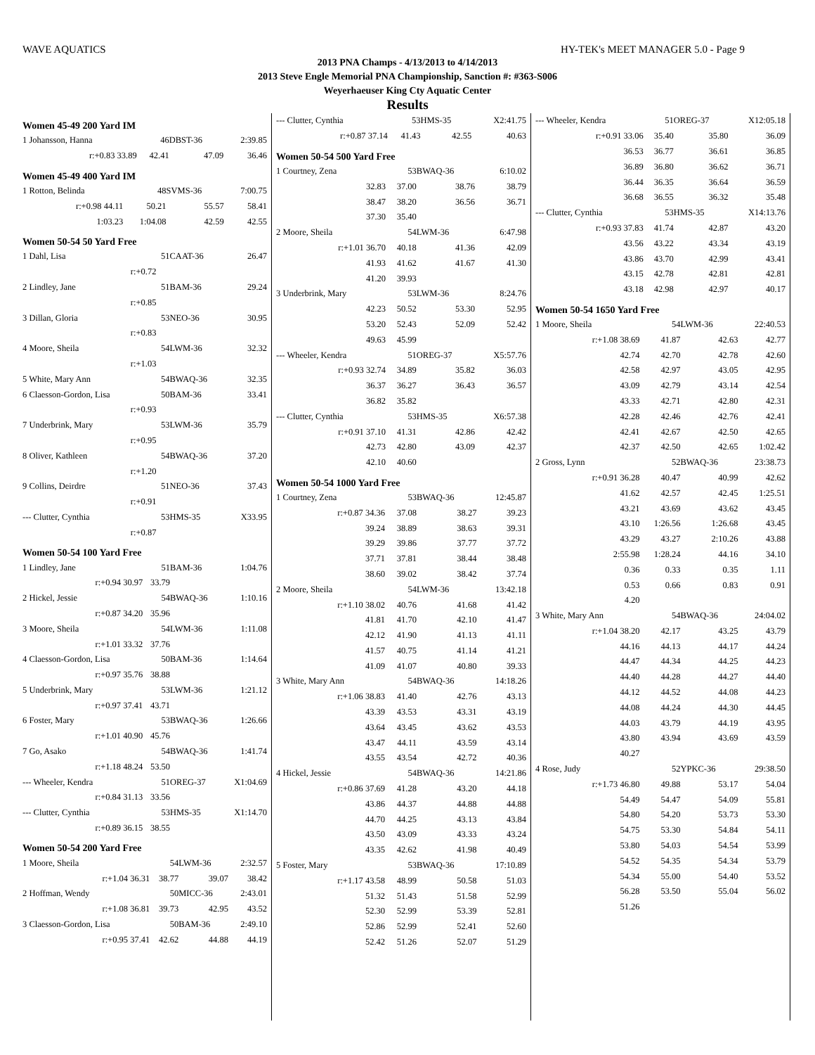WAVE AQUATICS HY-TEK's MEET MANAGER 5.0 - Page 9
2013 PNA Champs - 4/13/2013 to 4/14/2013
2013 Steve Engle Memorial PNA Championship, Sanction #: #363-S006
Weyerhaeuser King Cty Aquatic Center
Results
Women 45-49 200 Yard IM
| 1 Johansson, Hanna | 46 | DBST-36 | 2:39.85 |
| r:+0.83 33.89 | 42.41 | 47.09 | 36.46 |
Women 45-49 400 Yard IM
| 1 Rotton, Belinda | 48 | SVMS-36 | 7:00.75 |
| r:+0.98 44.11 | 50.21 | 55.57 | 58.41 |
| 1:03.23 | 1:04.08 | 42.59 | 42.55 |
Women 50-54 50 Yard Free
| 1 Dahl, Lisa | 51 | CAAT-36 | 26.47 |
| r:+0.72 | | | |
| 2 Lindley, Jane | 51 | BAM-36 | 29.24 |
| r:+0.85 | | | |
| 3 Dillan, Gloria | 53 | NEO-36 | 30.95 |
| r:+0.83 | | | |
| 4 Moore, Sheila | 54 | LWM-36 | 32.32 |
| r:+1.03 | | | |
| 5 White, Mary Ann | 54 | BWAQ-36 | 32.35 |
| 6 Claesson-Gordon, Lisa | 50 | BAM-36 | 33.41 |
| r:+0.93 | | | |
| 7 Underbrink, Mary | 53 | LWM-36 | 35.79 |
| r:+0.95 | | | |
| 8 Oliver, Kathleen | 54 | BWAQ-36 | 37.20 |
| r:+1.20 | | | |
| 9 Collins, Deirdre | 51 | NEO-36 | 37.43 |
| r:+0.91 | | | |
| --- Clutter, Cynthia | 53 | HMS-35 | X33.95 |
| r:+0.87 | | | |
Women 50-54 100 Yard Free
| 1 Lindley, Jane | 51 | BAM-36 | 1:04.76 |
| r:+0.94 30.97 | 33.79 | | |
| 2 Hickel, Jessie | 54 | BWAQ-36 | 1:10.16 |
| r:+0.87 34.20 | 35.96 | | |
| 3 Moore, Sheila | 54 | LWM-36 | 1:11.08 |
| r:+1.01 33.32 | 37.76 | | |
| 4 Claesson-Gordon, Lisa | 50 | BAM-36 | 1:14.64 |
| r:+0.97 35.76 | 38.88 | | |
| 5 Underbrink, Mary | 53 | LWM-36 | 1:21.12 |
| r:+0.97 37.41 | 43.71 | | |
| 6 Foster, Mary | 53 | BWAQ-36 | 1:26.66 |
| r:+1.01 40.90 | 45.76 | | |
| 7 Go, Asako | 54 | BWAQ-36 | 1:41.74 |
| r:+1.18 48.24 | 53.50 | | |
| --- Wheeler, Kendra | 51 | OREG-37 | X1:04.69 |
| r:+0.84 31.13 | 33.56 | | |
| --- Clutter, Cynthia | 53 | HMS-35 | X1:14.70 |
| r:+0.89 36.15 | 38.55 | | |
Women 50-54 200 Yard Free
| 1 Moore, Sheila | 54 | LWM-36 | 2:32.57 |
| r:+1.04 36.31 | 38.77 | 39.07 | 38.42 |
| 2 Hoffman, Wendy | 50 | MICC-36 | 2:43.01 |
| r:+1.08 36.81 | 39.73 | 42.95 | 43.52 |
| 3 Claesson-Gordon, Lisa | 50 | BAM-36 | 2:49.10 |
| r:+0.95 37.41 | 42.62 | 44.88 | 44.19 |
| --- Clutter, Cynthia | 53 | HMS-35 | X2:41.75 |
| r:+0.87 37.14 | 41.43 | 42.55 | 40.63 |
Women 50-54 500 Yard Free
| 1 Courtney, Zena | 53 | BWAQ-36 | 6:10.02 |
| 32.83 | 37.00 | 38.76 | 38.79 |
| 38.47 | 38.20 | 36.56 | 36.71 |
| 37.30 | 35.40 | | |
| 2 Moore, Sheila | 54 | LWM-36 | 6:47.98 |
| r:+1.01 36.70 | 40.18 | 41.36 | 42.09 |
| 41.93 | 41.62 | 41.67 | 41.30 |
| 41.20 | 39.93 | | |
| 3 Underbrink, Mary | 53 | LWM-36 | 8:24.76 |
| 42.23 | 50.52 | 53.30 | 52.95 |
| 53.20 | 52.43 | 52.09 | 52.42 |
| 49.63 | 45.99 | | |
| --- Wheeler, Kendra | 51 | OREG-37 | X5:57.76 |
| r:+0.93 32.74 | 34.89 | 35.82 | 36.03 |
| 36.37 | 36.27 | 36.43 | 36.57 |
| 36.82 | 35.82 | | |
| --- Clutter, Cynthia | 53 | HMS-35 | X6:57.38 |
| r:+0.91 37.10 | 41.31 | 42.86 | 42.42 |
| 42.73 | 42.80 | 43.09 | 42.37 |
| 42.10 | 40.60 | | |
Women 50-54 1000 Yard Free
| 1 Courtney, Zena | 53 | BWAQ-36 | 12:45.87 |
| r:+0.87 34.36 | 37.08 | 38.27 | 39.23 |
| 39.24 | 38.89 | 38.63 | 39.31 |
| 39.29 | 39.86 | 37.77 | 37.72 |
| 37.71 | 37.81 | 38.44 | 38.48 |
| 38.60 | 39.02 | 38.42 | 37.74 |
| 2 Moore, Sheila | 54 | LWM-36 | 13:42.18 |
| r:+1.10 38.02 | 40.76 | 41.68 | 41.42 |
| 41.81 | 41.70 | 42.10 | 41.47 |
| 42.12 | 41.90 | 41.13 | 41.11 |
| 41.57 | 40.75 | 41.14 | 41.21 |
| 41.09 | 41.07 | 40.80 | 39.33 |
| 3 White, Mary Ann | 54 | BWAQ-36 | 14:18.26 |
| r:+1.06 38.83 | 41.40 | 42.76 | 43.13 |
| 43.39 | 43.53 | 43.31 | 43.19 |
| 43.64 | 43.45 | 43.62 | 43.53 |
| 43.47 | 44.11 | 43.59 | 43.14 |
| 43.55 | 43.54 | 42.72 | 40.36 |
| 4 Hickel, Jessie | 54 | BWAQ-36 | 14:21.86 |
| r:+0.86 37.69 | 41.28 | 43.20 | 44.18 |
| 43.86 | 44.37 | 44.88 | 44.88 |
| 44.70 | 44.25 | 43.13 | 43.84 |
| 43.50 | 43.09 | 43.33 | 43.24 |
| 43.35 | 42.62 | 41.98 | 40.49 |
| 5 Foster, Mary | 53 | BWAQ-36 | 17:10.89 |
| r:+1.17 43.58 | 48.99 | 50.58 | 51.03 |
| 51.32 | 51.43 | 51.58 | 52.99 |
| 52.30 | 52.99 | 53.39 | 52.81 |
| 52.86 | 52.99 | 52.41 | 52.60 |
| 52.42 | 51.26 | 52.07 | 51.29 |
| --- Wheeler, Kendra | 51 | OREG-37 | X12:05.18 |
| r:+0.91 33.06 | 35.40 | 35.80 | 36.09 |
| 36.53 | 36.77 | 36.61 | 36.85 |
| 36.89 | 36.80 | 36.62 | 36.71 |
| 36.44 | 36.35 | 36.64 | 36.59 |
| 36.68 | 36.55 | 36.32 | 35.48 |
| --- Clutter, Cynthia | 53 | HMS-35 | X14:13.76 |
| r:+0.93 37.83 | 41.74 | 42.87 | 43.20 |
| 43.56 | 43.22 | 43.34 | 43.19 |
| 43.86 | 43.70 | 42.99 | 43.41 |
| 43.15 | 42.78 | 42.81 | 42.81 |
| 43.18 | 42.98 | 42.97 | 40.17 |
Women 50-54 1650 Yard Free
| 1 Moore, Sheila | 54 | LWM-36 | 22:40.53 |
| r:+1.08 38.69 | 41.87 | 42.63 | 42.77 |
| 42.74 | 42.70 | 42.78 | 42.60 |
| 42.58 | 42.97 | 43.05 | 42.95 |
| 43.09 | 42.79 | 43.14 | 42.54 |
| 43.33 | 42.71 | 42.80 | 42.31 |
| 42.28 | 42.46 | 42.76 | 42.41 |
| 42.41 | 42.67 | 42.50 | 42.65 |
| 42.37 | 42.50 | 42.65 | 1:02.42 |
| 2 Gross, Lynn | 52 | BWAQ-36 | 23:38.73 |
| r:+0.91 36.28 | 40.47 | 40.99 | 42.62 |
| 41.62 | 42.57 | 42.45 | 1:25.51 |
| 43.21 | 43.69 | 43.62 | 43.45 |
| 43.10 | 1:26.56 | 1:26.68 | 43.45 |
| 43.29 | 43.27 | 2:10.26 | 43.88 |
| 2:55.98 | 1:28.24 | 44.16 | 34.10 |
| 0.36 | 0.33 | 0.35 | 1.11 |
| 0.53 | 0.66 | 0.83 | 0.91 |
| 4.20 | | | |
| 3 White, Mary Ann | 54 | BWAQ-36 | 24:04.02 |
| r:+1.04 38.20 | 42.17 | 43.25 | 43.79 |
| 44.16 | 44.13 | 44.17 | 44.24 |
| 44.47 | 44.34 | 44.25 | 44.23 |
| 44.40 | 44.28 | 44.27 | 44.40 |
| 44.12 | 44.52 | 44.08 | 44.23 |
| 44.08 | 44.24 | 44.30 | 44.45 |
| 44.03 | 43.79 | 44.19 | 43.95 |
| 43.80 | 43.94 | 43.69 | 43.59 |
| 40.27 | | | |
| 4 Rose, Judy | 52 | YPKC-36 | 29:38.50 |
| r:+1.73 46.80 | 49.88 | 53.17 | 54.04 |
| 54.49 | 54.47 | 54.09 | 55.81 |
| 54.80 | 54.20 | 53.73 | 53.30 |
| 54.75 | 53.30 | 54.84 | 54.11 |
| 53.80 | 54.03 | 54.54 | 53.99 |
| 54.52 | 54.35 | 54.34 | 53.79 |
| 54.34 | 55.00 | 54.40 | 53.52 |
| 56.28 | 53.50 | 55.04 | 56.02 |
| 51.26 | | | |